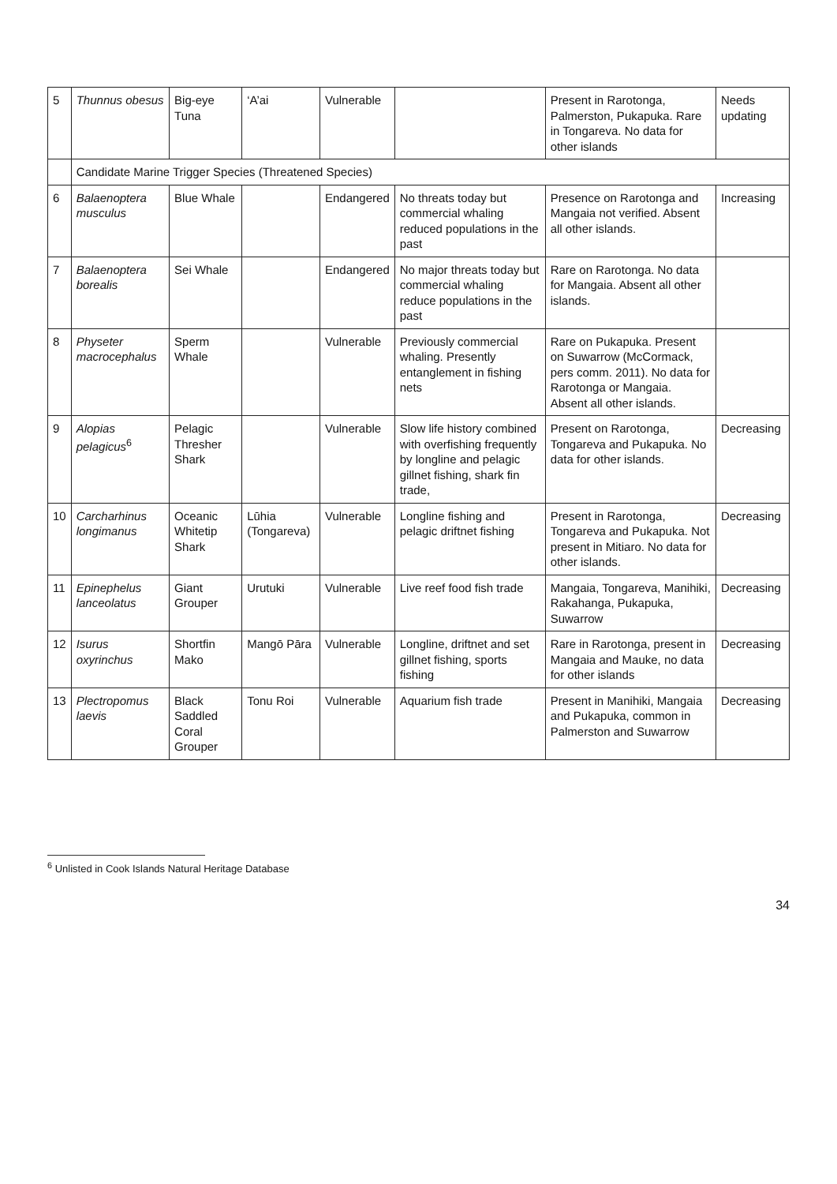| 5 | Thunnus obesus | Big-eye Tuna | ‘A’ai | Vulnerable | | Present in Rarotonga, Palmerston, Pukapuka. Rare in Tongareva. No data for other islands | Needs updating |
| | Candidate Marine Trigger Species (Threatened Species) | | | | | | |
| 6 | Balaenoptera musculus | Blue Whale | | Endangered | No threats today but commercial whaling reduced populations in the past | Presence on Rarotonga and Mangaia not verified. Absent all other islands. | Increasing |
| 7 | Balaenoptera borealis | Sei Whale | | Endangered | No major threats today but commercial whaling reduce populations in the past | Rare on Rarotonga. No data for Mangaia. Absent all other islands. | |
| 8 | Physeter macrocephalus | Sperm Whale | | Vulnerable | Previously commercial whaling. Presently entanglement in fishing nets | Rare on Pukapuka. Present on Suwarrow (McCormack, pers comm. 2011). No data for Rarotonga or Mangaia. Absent all other islands. | |
| 9 | Alopias pelagicus<sup>6</sup> | Pelagic Thresher Shark | | Vulnerable | Slow life history combined with overfishing frequently by longline and pelagic gillnet fishing, shark fin trade, | Present on Rarotonga, Tongareva and Pukapuka. No data for other islands. | Decreasing |
| 10 | Carcharhinus longimanus | Oceanic Whitetip Shark | Lūhia (Tongareva) | Vulnerable | Longline fishing and pelagic driftnet fishing | Present in Rarotonga, Tongareva and Pukapuka. Not present in Mitiaro. No data for other islands. | Decreasing |
| 11 | Epinephelus lanceolatus | Giant Grouper | Urutuki | Vulnerable | Live reef food fish trade | Mangaia, Tongareva, Manihiki, Rakahanga, Pukapuka, Suwarrow | Decreasing |
| 12 | Isurus oxyrinchus | Shortfin Mako | Mangō Pāra | Vulnerable | Longline, driftnet and set gillnet fishing, sports fishing | Rare in Rarotonga, present in Mangaia and Mauke, no data for other islands | Decreasing |
| 13 | Plectropomus laevis | Black Saddled Coral Grouper | Tonu Roi | Vulnerable | Aquarium fish trade | Present in Manihiki, Mangaia and Pukapuka, common in Palmerston and Suwarrow | Decreasing |
<sup>6</sup> Unlisted in Cook Islands Natural Heritage Database
34